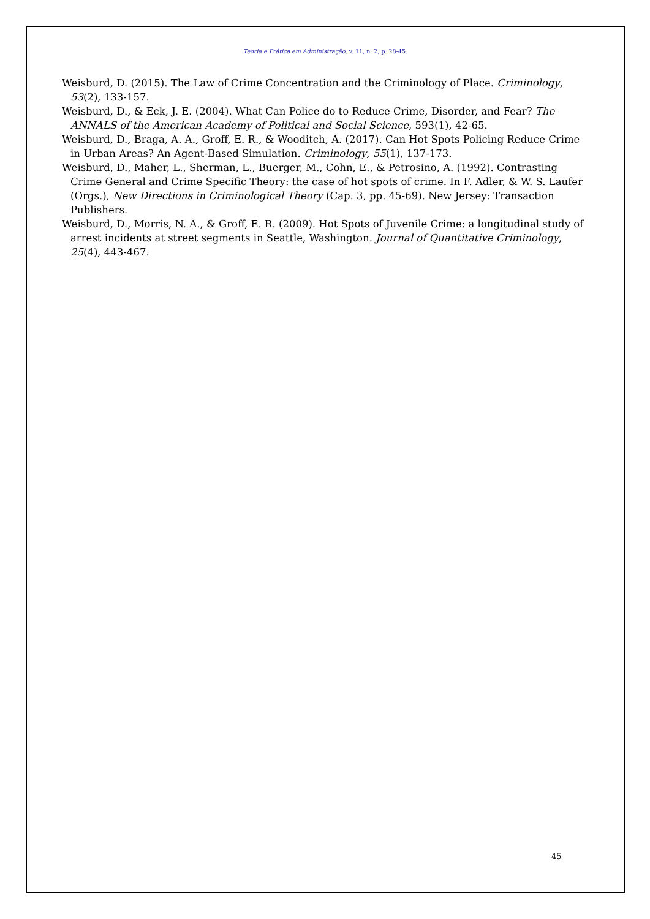Teoria e Prática em Administração, v. 11, n. 2, p. 28-45.
Weisburd, D. (2015). The Law of Crime Concentration and the Criminology of Place. Criminology, 53(2), 133-157.
Weisburd, D., & Eck, J. E. (2004). What Can Police do to Reduce Crime, Disorder, and Fear? The ANNALS of the American Academy of Political and Social Science, 593(1), 42-65.
Weisburd, D., Braga, A. A., Groff, E. R., & Wooditch, A. (2017). Can Hot Spots Policing Reduce Crime in Urban Areas? An Agent-Based Simulation. Criminology, 55(1), 137-173.
Weisburd, D., Maher, L., Sherman, L., Buerger, M., Cohn, E., & Petrosino, A. (1992). Contrasting Crime General and Crime Specific Theory: the case of hot spots of crime. In F. Adler, & W. S. Laufer (Orgs.), New Directions in Criminological Theory (Cap. 3, pp. 45-69). New Jersey: Transaction Publishers.
Weisburd, D., Morris, N. A., & Groff, E. R. (2009). Hot Spots of Juvenile Crime: a longitudinal study of arrest incidents at street segments in Seattle, Washington. Journal of Quantitative Criminology, 25(4), 443-467.
45